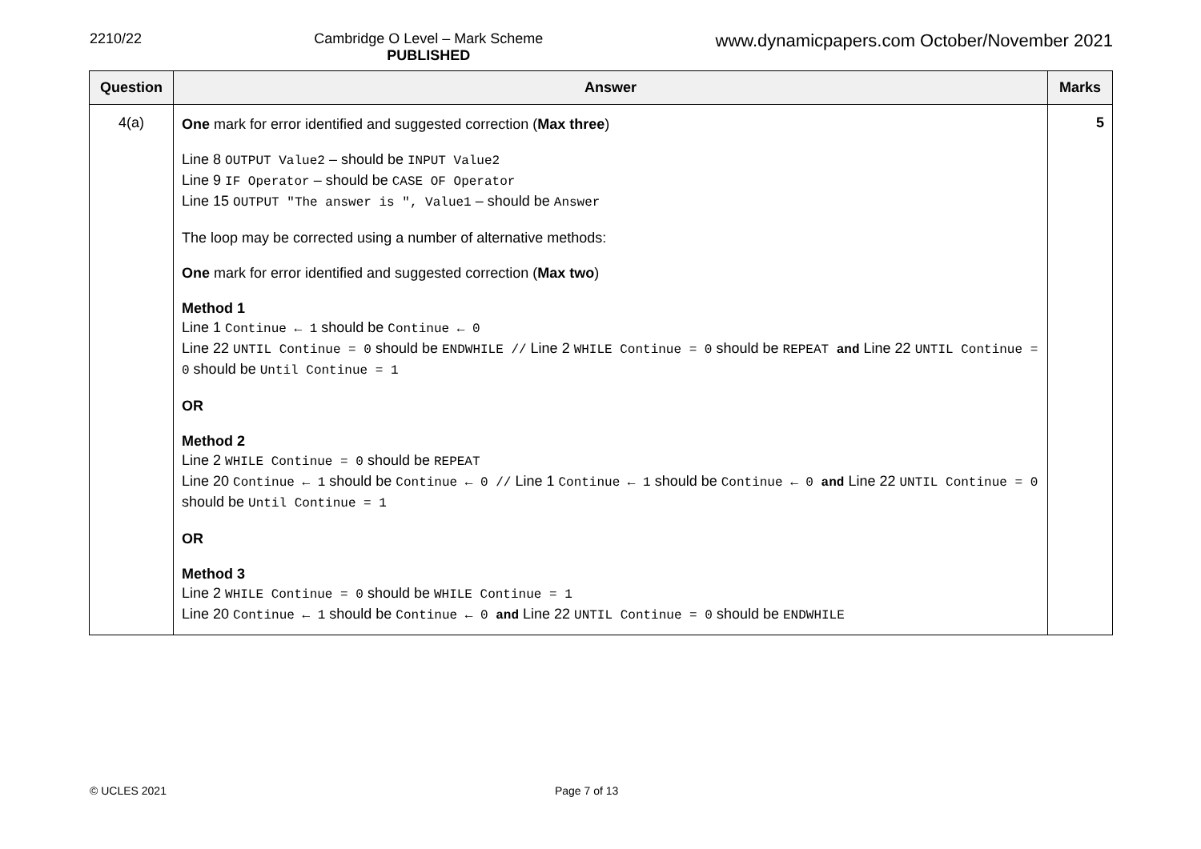2210/22 Cambridge O Level – Mark Scheme
PUBLISHED
www.dynamicpapers.com October/November 2021
| Question | Answer | Marks |
| --- | --- | --- |
| 4(a) | One mark for error identified and suggested correction ( Max three ) Line 8 OUTPUT Value2 – should be INPUT Value2 Line 9 IF Operator – should be CASE OF Operator Line 15 OUTPUT "The answer is ", Value1 – should be Answer The loop may be corrected using a number of alternative methods: One mark for error identified and suggested correction ( Max two ) Method 1 Line 1 Continue ← 1 should be Continue ← 0 Line 22 UNTIL Continue = 0 should be ENDWHILE // Line 2 WHILE Continue = 0 should be REPEAT and Line 22 UNTIL Continue = 0 should be Until Continue = 1 OR Method 2 Line 2 WHILE Continue = 0 should be REPEAT Line 20 Continue ← 1 should be Continue ← 0 // Line 1 Continue ← 1 should be Continue ← 0 and Line 22 UNTIL Continue = 0 should be Until Continue = 1 OR Method 3 Line 2 WHILE Continue = 0 should be WHILE Continue = 1 Line 20 Continue ← 1 should be Continue ← 0 and Line 22 UNTIL Continue = 0 should be ENDWHILE | 5 |
© UCLES 2021 Page 7 of 13